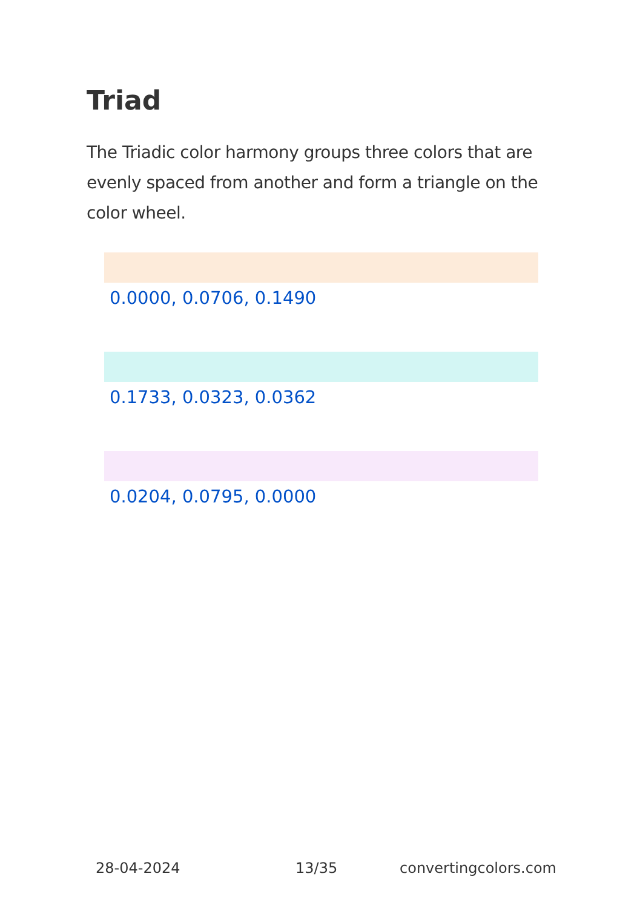Triad
The Triadic color harmony groups three colors that are evenly spaced from another and form a triangle on the color wheel.
0.0000, 0.0706, 0.1490
0.1733, 0.0323, 0.0362
0.0204, 0.0795, 0.0000
28-04-2024 13/35 convertingcolors.com